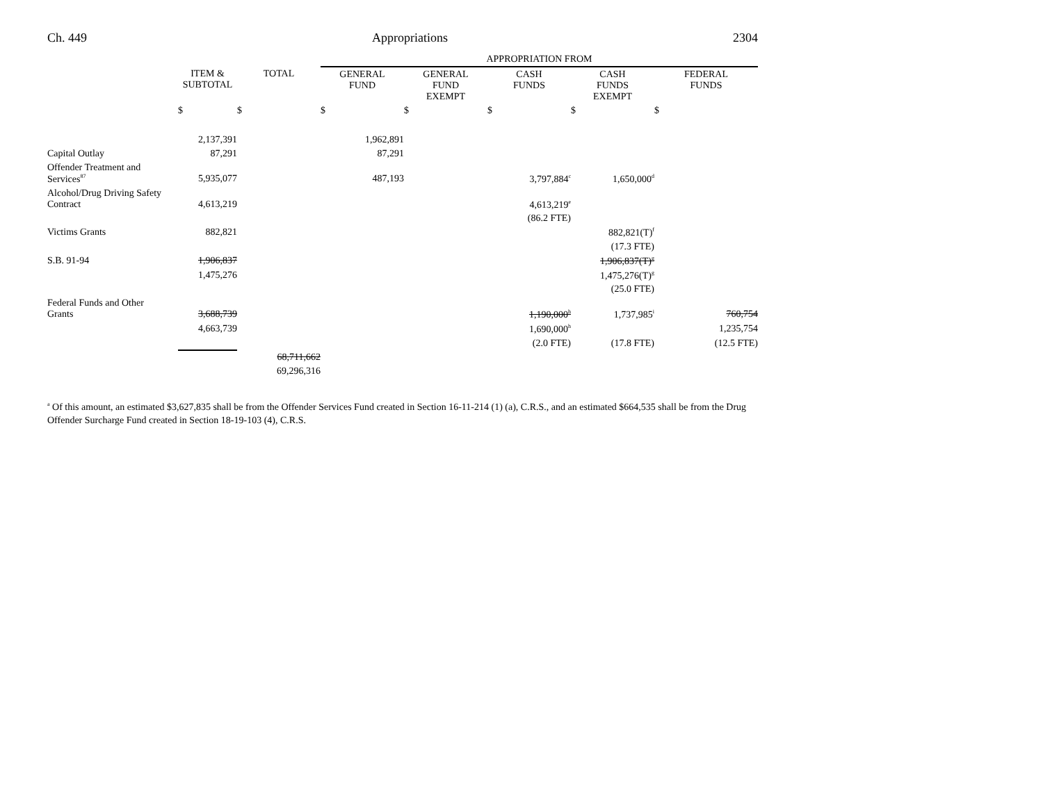Ch. 449 Appropriations 2304
| | | | APPROPRIATION FROM | | | | |
| --- | --- | --- | --- | --- | --- | --- | --- |
| | ITEM & SUBTOTAL | TOTAL | GENERAL FUND | GENERAL FUND EXEMPT | CASH FUNDS | CASH FUNDS EXEMPT | FEDERAL FUNDS |
| | $ | $ | $ | $ | $ | $ | $ |
| | 2,137,391 | | 1,962,891 | | | | |
| Capital Outlay | 87,291 | | 87,291 | | | | |
| Offender Treatment and Services<sup>87</sup> | 5,935,077 | | 487,193 | | 3,797,884<sup>c</sup> | 1,650,000<sup>d</sup> | |
| Alcohol/Drug Driving Safety Contract | 4,613,219 | | | | 4,613,219<sup>e</sup> | | |
| | | | | | (86.2 FTE) | | |
| Victims Grants | 882,821 | | | | | 882,821(T)<sup>f</sup> | |
| | | | | | | (17.3 FTE) | |
| S.B. 91-94 | 1,906,837 | | | | | 1,906,837(T)<sup>g</sup> | |
| | 1,475,276 | | | | | 1,475,276(T)<sup>g</sup> | |
| | | | | | | (25.0 FTE) | |
| Federal Funds and Other Grants | 3,688,739 | | | | 1,190,000<sup>h</sup> | 1,737,985<sup>i</sup> | 760,754 |
| | 4,663,739 | | | | 1,690,000<sup>h</sup> | | 1,235,754 |
| | | | | | (2.0 FTE) | (17.8 FTE) | (12.5 FTE) |
| | | 68,711,662 | | | | | |
| | | 69,296,316 | | | | | |
<sup>a</sup> Of this amount, an estimated $3,627,835 shall be from the Offender Services Fund created in Section 16-11-214 (1) (a), C.R.S., and an estimated $664,535 shall be from the Drug Offender Surcharge Fund created in Section 18-19-103 (4), C.R.S.